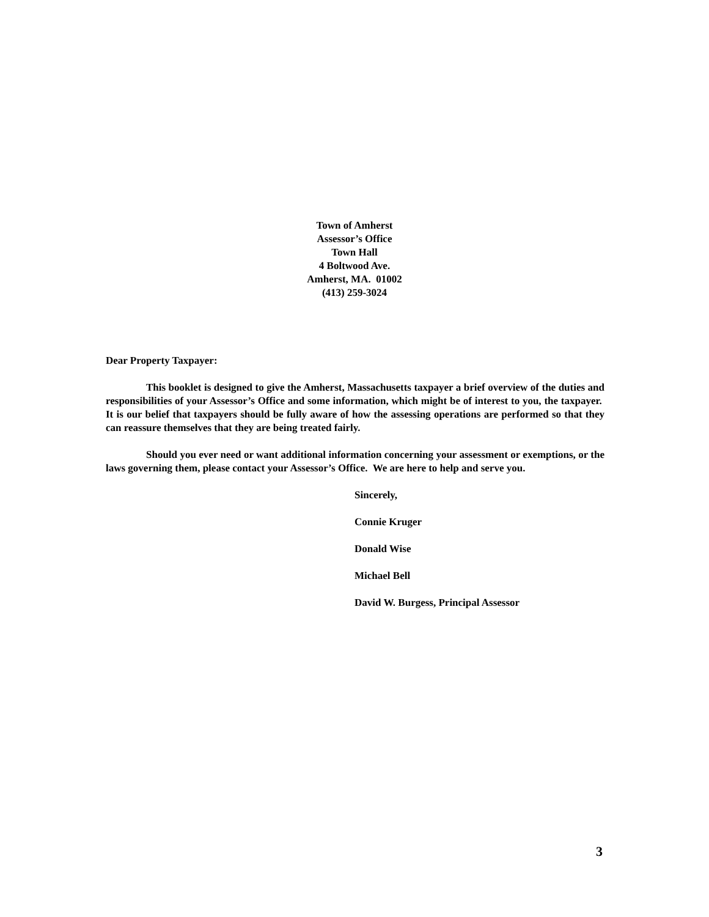Town of Amherst
Assessor’s Office
Town Hall
4 Boltwood Ave.
Amherst, MA. 01002
(413) 259-3024
Dear Property Taxpayer:
This booklet is designed to give the Amherst, Massachusetts taxpayer a brief overview of the duties and responsibilities of your Assessor’s Office and some information, which might be of interest to you, the taxpayer. It is our belief that taxpayers should be fully aware of how the assessing operations are performed so that they can reassure themselves that they are being treated fairly.
Should you ever need or want additional information concerning your assessment or exemptions, or the laws governing them, please contact your Assessor’s Office. We are here to help and serve you.
Sincerely,
Connie Kruger
Donald Wise
Michael Bell
David W. Burgess, Principal Assessor
3